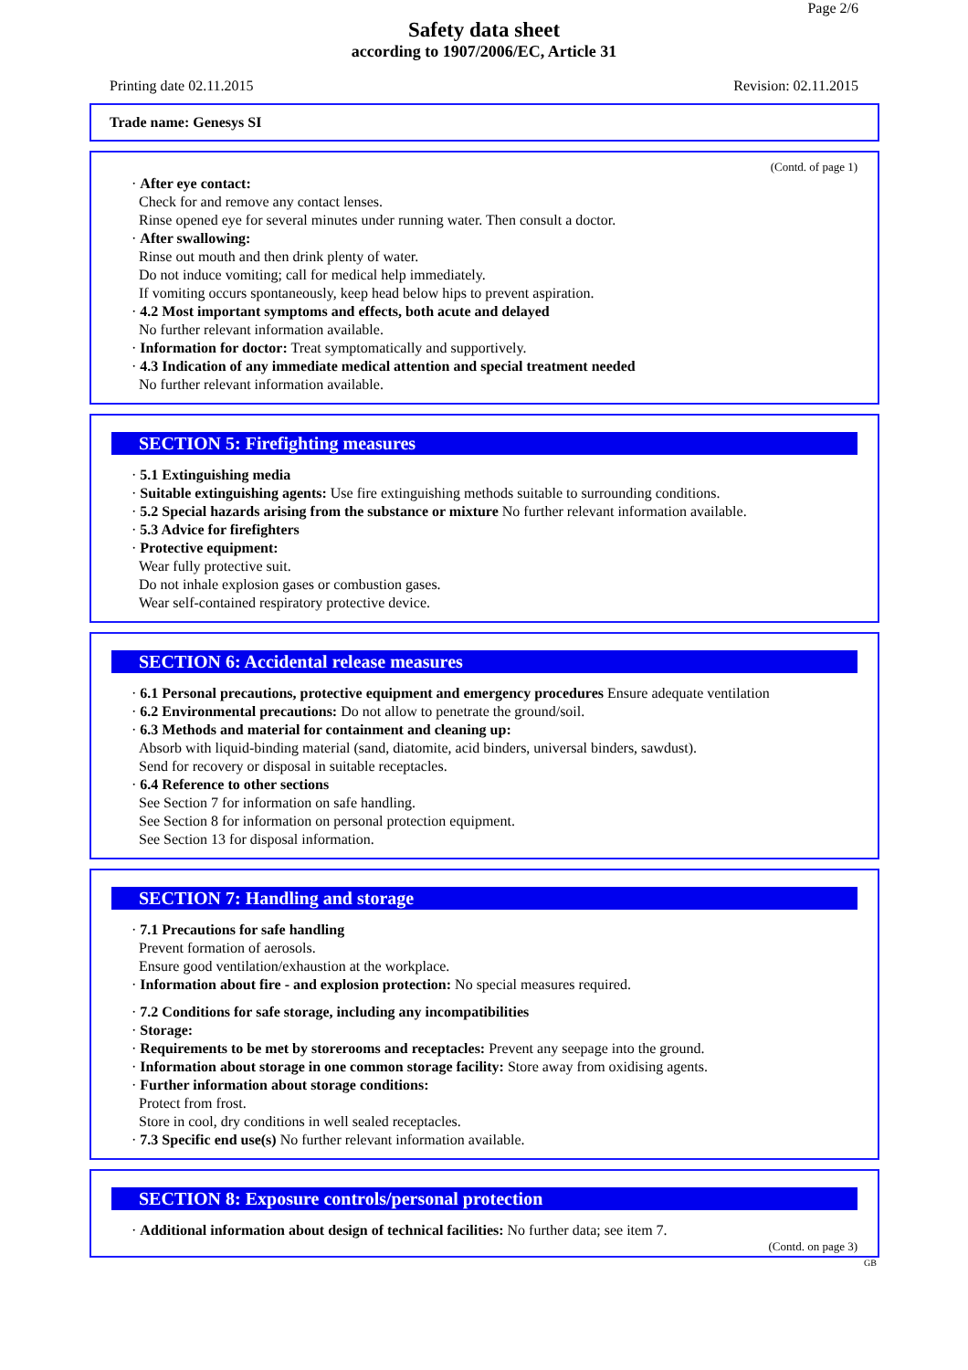Page 2/6
Safety data sheet
according to 1907/2006/EC, Article 31
Printing date 02.11.2015 Revision: 02.11.2015
Trade name: Genesys SI
(Contd. of page 1)
· After eye contact:
Check for and remove any contact lenses.
Rinse opened eye for several minutes under running water. Then consult a doctor.
· After swallowing:
Rinse out mouth and then drink plenty of water.
Do not induce vomiting; call for medical help immediately.
If vomiting occurs spontaneously, keep head below hips to prevent aspiration.
· 4.2 Most important symptoms and effects, both acute and delayed
No further relevant information available.
· Information for doctor: Treat symptomatically and supportively.
· 4.3 Indication of any immediate medical attention and special treatment needed
No further relevant information available.
SECTION 5: Firefighting measures
· 5.1 Extinguishing media
· Suitable extinguishing agents: Use fire extinguishing methods suitable to surrounding conditions.
· 5.2 Special hazards arising from the substance or mixture No further relevant information available.
· 5.3 Advice for firefighters
· Protective equipment:
Wear fully protective suit.
Do not inhale explosion gases or combustion gases.
Wear self-contained respiratory protective device.
SECTION 6: Accidental release measures
· 6.1 Personal precautions, protective equipment and emergency procedures Ensure adequate ventilation
· 6.2 Environmental precautions: Do not allow to penetrate the ground/soil.
· 6.3 Methods and material for containment and cleaning up:
Absorb with liquid-binding material (sand, diatomite, acid binders, universal binders, sawdust).
Send for recovery or disposal in suitable receptacles.
· 6.4 Reference to other sections
See Section 7 for information on safe handling.
See Section 8 for information on personal protection equipment.
See Section 13 for disposal information.
SECTION 7: Handling and storage
· 7.1 Precautions for safe handling
Prevent formation of aerosols.
Ensure good ventilation/exhaustion at the workplace.
· Information about fire - and explosion protection: No special measures required.
· 7.2 Conditions for safe storage, including any incompatibilities
· Storage:
· Requirements to be met by storerooms and receptacles: Prevent any seepage into the ground.
· Information about storage in one common storage facility: Store away from oxidising agents.
· Further information about storage conditions:
Protect from frost.
Store in cool, dry conditions in well sealed receptacles.
· 7.3 Specific end use(s) No further relevant information available.
SECTION 8: Exposure controls/personal protection
· Additional information about design of technical facilities: No further data; see item 7.
(Contd. on page 3)
GB